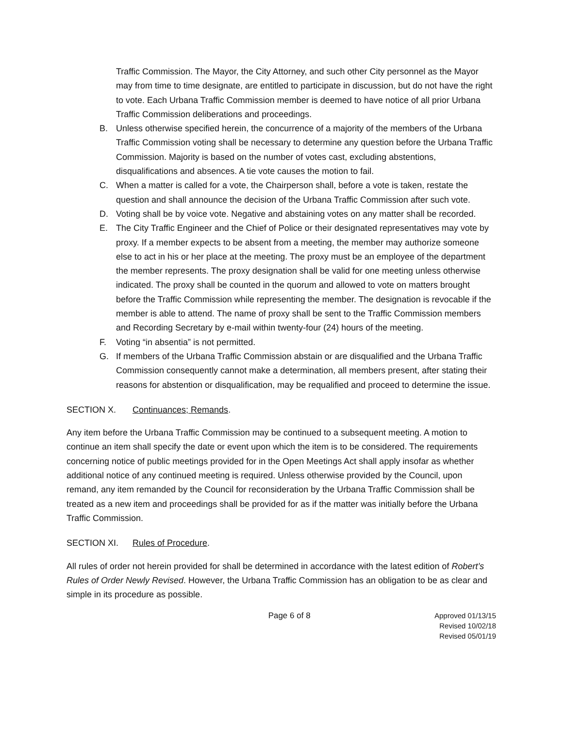Traffic Commission. The Mayor, the City Attorney, and such other City personnel as the Mayor may from time to time designate, are entitled to participate in discussion, but do not have the right to vote. Each Urbana Traffic Commission member is deemed to have notice of all prior Urbana Traffic Commission deliberations and proceedings.
B. Unless otherwise specified herein, the concurrence of a majority of the members of the Urbana Traffic Commission voting shall be necessary to determine any question before the Urbana Traffic Commission. Majority is based on the number of votes cast, excluding abstentions, disqualifications and absences. A tie vote causes the motion to fail.
C. When a matter is called for a vote, the Chairperson shall, before a vote is taken, restate the question and shall announce the decision of the Urbana Traffic Commission after such vote.
D. Voting shall be by voice vote. Negative and abstaining votes on any matter shall be recorded.
E. The City Traffic Engineer and the Chief of Police or their designated representatives may vote by proxy. If a member expects to be absent from a meeting, the member may authorize someone else to act in his or her place at the meeting. The proxy must be an employee of the department the member represents. The proxy designation shall be valid for one meeting unless otherwise indicated. The proxy shall be counted in the quorum and allowed to vote on matters brought before the Traffic Commission while representing the member. The designation is revocable if the member is able to attend. The name of proxy shall be sent to the Traffic Commission members and Recording Secretary by e-mail within twenty-four (24) hours of the meeting.
F. Voting “in absentia” is not permitted.
G. If members of the Urbana Traffic Commission abstain or are disqualified and the Urbana Traffic Commission consequently cannot make a determination, all members present, after stating their reasons for abstention or disqualification, may be requalified and proceed to determine the issue.
SECTION X. Continuances; Remands.
Any item before the Urbana Traffic Commission may be continued to a subsequent meeting. A motion to continue an item shall specify the date or event upon which the item is to be considered. The requirements concerning notice of public meetings provided for in the Open Meetings Act shall apply insofar as whether additional notice of any continued meeting is required. Unless otherwise provided by the Council, upon remand, any item remanded by the Council for reconsideration by the Urbana Traffic Commission shall be treated as a new item and proceedings shall be provided for as if the matter was initially before the Urbana Traffic Commission.
SECTION XI. Rules of Procedure.
All rules of order not herein provided for shall be determined in accordance with the latest edition of Robert’s Rules of Order Newly Revised. However, the Urbana Traffic Commission has an obligation to be as clear and simple in its procedure as possible.
Page 6 of 8 Approved 01/13/15
Revised 10/02/18
Revised 05/01/19